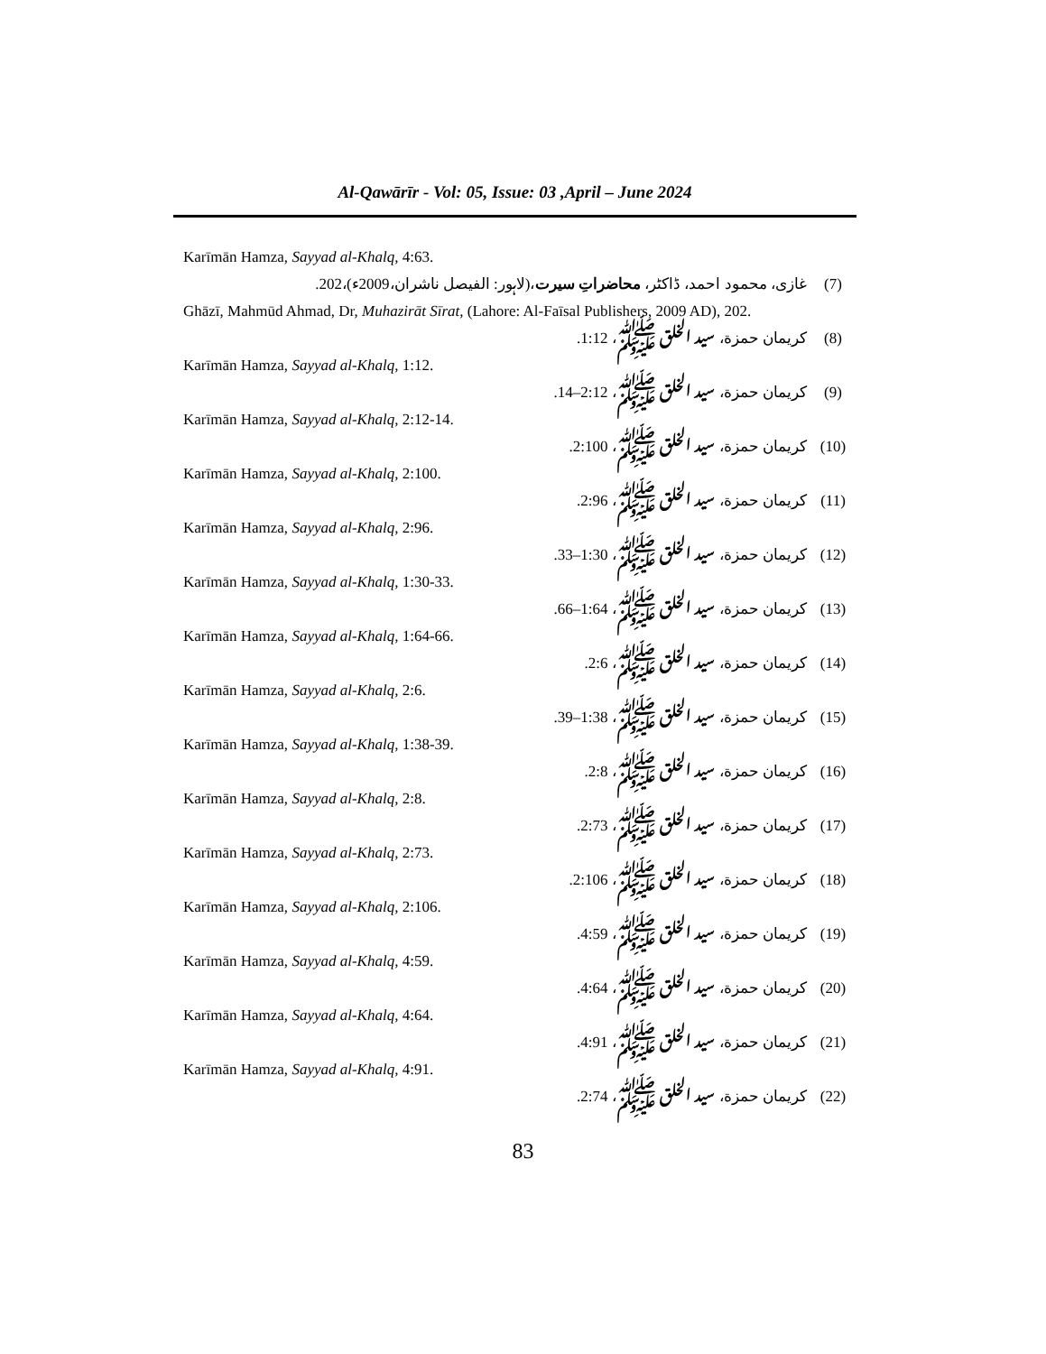Al-Qawārīr - Vol: 05, Issue: 03 ,April – June 2024
Karīmān Hamza, Sayyad al-Khalq, 4:63.
(7) غازی، محمود احمد، ڈاکٹر، محاضراتِ سیرت،(لاہور: الفیصل ناشران،2009ء)،202.
Ghāzī, Mahmūd Ahmad, Dr, Muhazirāt Sīrat, (Lahore: Al-Faīsal Publishers, 2009 AD), 202.
(8) كريمان حمزة، سيد الخلق ﷺ، 1:12.
Karīmān Hamza, Sayyad al-Khalq, 1:12.
(9) كريمان حمزة، سيد الخلق ﷺ، 2:12–14.
Karīmān Hamza, Sayyad al-Khalq, 2:12-14.
(10) كريمان حمزة، سيد الخلق ﷺ، 2:100.
Karīmān Hamza, Sayyad al-Khalq, 2:100.
(11) كريمان حمزة، سيد الخلق ﷺ، 2:96.
Karīmān Hamza, Sayyad al-Khalq, 2:96.
(12) كريمان حمزة، سيد الخلق ﷺ، 1:30–33.
Karīmān Hamza, Sayyad al-Khalq, 1:30-33.
(13) كريمان حمزة، سيد الخلق ﷺ، 1:64–66.
Karīmān Hamza, Sayyad al-Khalq, 1:64-66.
(14) كريمان حمزة، سيد الخلق ﷺ، 2:6.
Karīmān Hamza, Sayyad al-Khalq, 2:6.
(15) كريمان حمزة، سيد الخلق ﷺ، 1:38–39.
Karīmān Hamza, Sayyad al-Khalq, 1:38-39.
(16) كريمان حمزة، سيد الخلق ﷺ، 2:8.
Karīmān Hamza, Sayyad al-Khalq, 2:8.
(17) كريمان حمزة، سيد الخلق ﷺ، 2:73.
Karīmān Hamza, Sayyad al-Khalq, 2:73.
(18) كريمان حمزة، سيد الخلق ﷺ، 2:106.
Karīmān Hamza, Sayyad al-Khalq, 2:106.
(19) كريمان حمزة، سيد الخلق ﷺ، 4:59.
Karīmān Hamza, Sayyad al-Khalq, 4:59.
(20) كريمان حمزة، سيد الخلق ﷺ، 4:64.
Karīmān Hamza, Sayyad al-Khalq, 4:64.
(21) كريمان حمزة، سيد الخلق ﷺ، 4:91.
Karīmān Hamza, Sayyad al-Khalq, 4:91.
(22) كريمان حمزة، سيد الخلق ﷺ، 2:74.
83